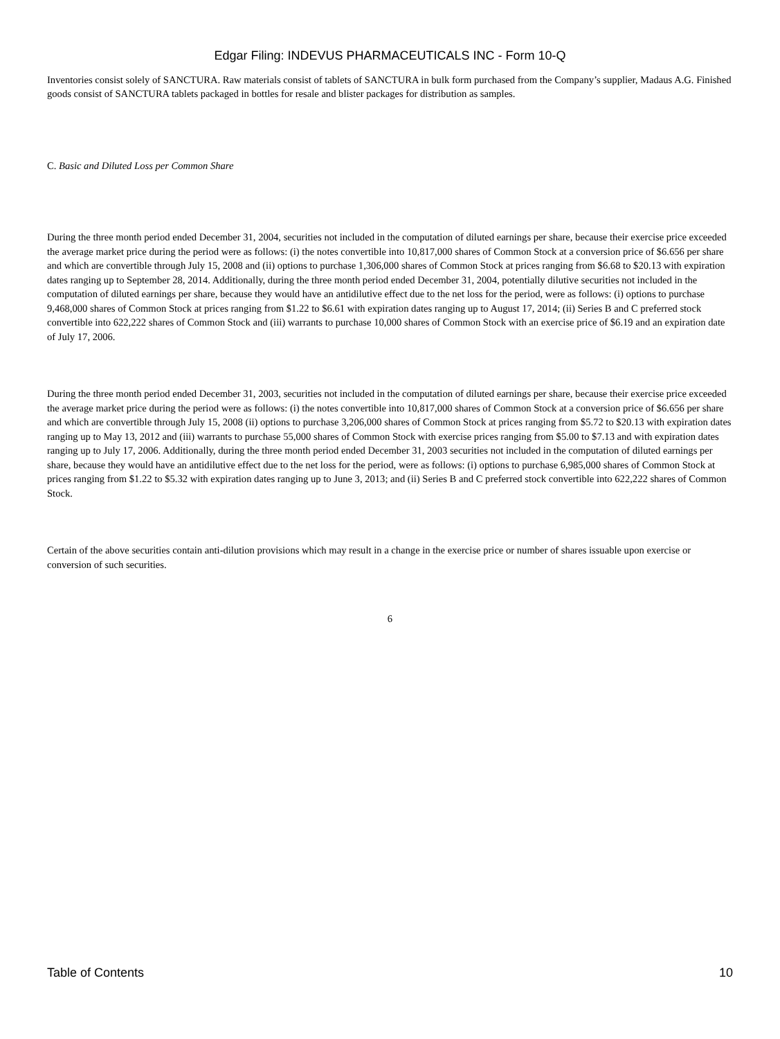Edgar Filing: INDEVUS PHARMACEUTICALS INC - Form 10-Q
Inventories consist solely of SANCTURA. Raw materials consist of tablets of SANCTURA in bulk form purchased from the Company’s supplier, Madaus A.G. Finished goods consist of SANCTURA tablets packaged in bottles for resale and blister packages for distribution as samples.
C. Basic and Diluted Loss per Common Share
During the three month period ended December 31, 2004, securities not included in the computation of diluted earnings per share, because their exercise price exceeded the average market price during the period were as follows: (i) the notes convertible into 10,817,000 shares of Common Stock at a conversion price of $6.656 per share and which are convertible through July 15, 2008 and (ii) options to purchase 1,306,000 shares of Common Stock at prices ranging from $6.68 to $20.13 with expiration dates ranging up to September 28, 2014. Additionally, during the three month period ended December 31, 2004, potentially dilutive securities not included in the computation of diluted earnings per share, because they would have an antidilutive effect due to the net loss for the period, were as follows: (i) options to purchase 9,468,000 shares of Common Stock at prices ranging from $1.22 to $6.61 with expiration dates ranging up to August 17, 2014; (ii) Series B and C preferred stock convertible into 622,222 shares of Common Stock and (iii) warrants to purchase 10,000 shares of Common Stock with an exercise price of $6.19 and an expiration date of July 17, 2006.
During the three month period ended December 31, 2003, securities not included in the computation of diluted earnings per share, because their exercise price exceeded the average market price during the period were as follows: (i) the notes convertible into 10,817,000 shares of Common Stock at a conversion price of $6.656 per share and which are convertible through July 15, 2008 (ii) options to purchase 3,206,000 shares of Common Stock at prices ranging from $5.72 to $20.13 with expiration dates ranging up to May 13, 2012 and (iii) warrants to purchase 55,000 shares of Common Stock with exercise prices ranging from $5.00 to $7.13 and with expiration dates ranging up to July 17, 2006. Additionally, during the three month period ended December 31, 2003 securities not included in the computation of diluted earnings per share, because they would have an antidilutive effect due to the net loss for the period, were as follows: (i) options to purchase 6,985,000 shares of Common Stock at prices ranging from $1.22 to $5.32 with expiration dates ranging up to June 3, 2013; and (ii) Series B and C preferred stock convertible into 622,222 shares of Common Stock.
Certain of the above securities contain anti-dilution provisions which may result in a change in the exercise price or number of shares issuable upon exercise or conversion of such securities.
6
Table of Contents 10